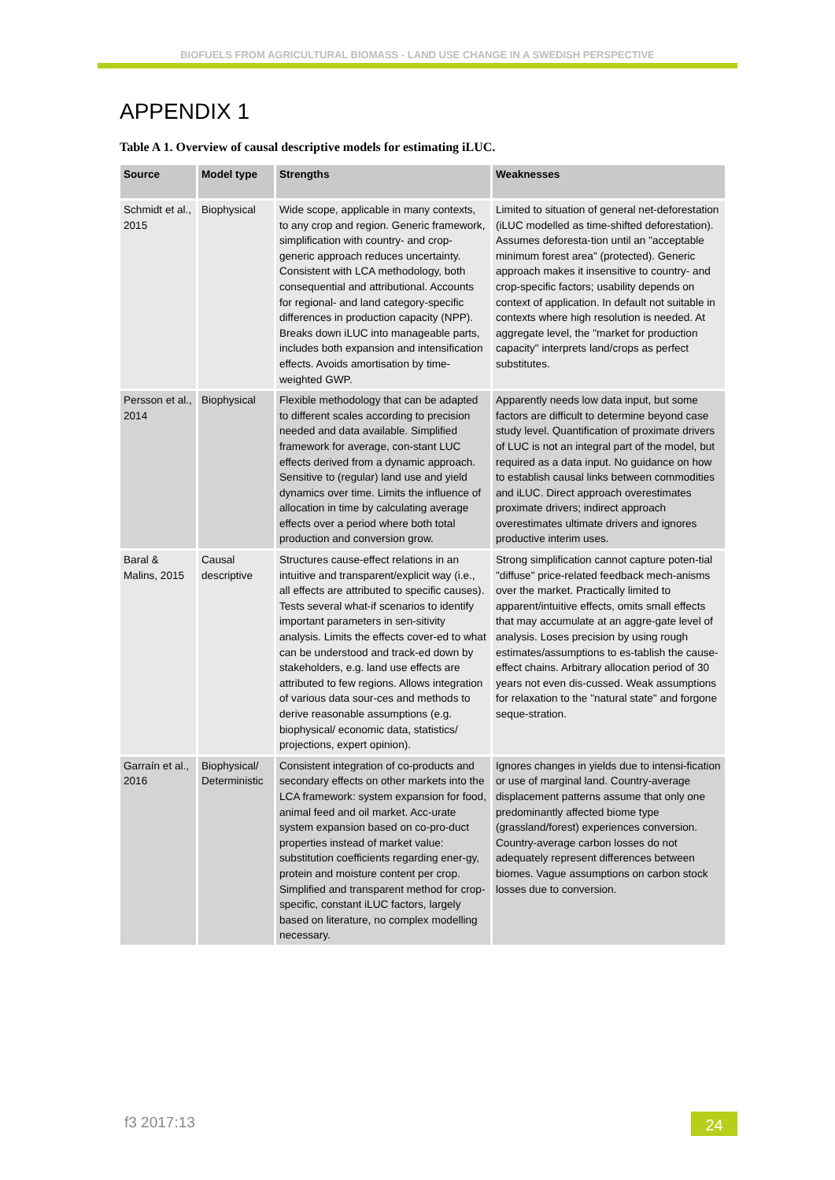BIOFUELS FROM AGRICULTURAL BIOMASS - LAND USE CHANGE IN A SWEDISH PERSPECTIVE
APPENDIX 1
Table A 1. Overview of causal descriptive models for estimating iLUC.
| Source | Model type | Strengths | Weaknesses |
| --- | --- | --- | --- |
| Schmidt et al., 2015 | Biophysical | Wide scope, applicable in many contexts, to any crop and region. Generic framework, simplification with country- and crop-generic approach reduces uncertainty. Consistent with LCA methodology, both consequential and attributional. Accounts for regional- and land category-specific differences in production capacity (NPP). Breaks down iLUC into manageable parts, includes both expansion and intensification effects. Avoids amortisation by time-weighted GWP. | Limited to situation of general net-deforestation (iLUC modelled as time-shifted deforestation). Assumes deforesta-tion until an "acceptable minimum forest area" (protected). Generic approach makes it insensitive to country- and crop-specific factors; usability depends on context of application. In default not suitable in contexts where high resolution is needed. At aggregate level, the "market for production capacity" interprets land/crops as perfect substitutes. |
| Persson et al., 2014 | Biophysical | Flexible methodology that can be adapted to different scales according to precision needed and data available. Simplified framework for average, con-stant LUC effects derived from a dynamic approach. Sensitive to (regular) land use and yield dynamics over time. Limits the influence of allocation in time by calculating average effects over a period where both total production and conversion grow. | Apparently needs low data input, but some factors are difficult to determine beyond case study level. Quantification of proximate drivers of LUC is not an integral part of the model, but required as a data input. No guidance on how to establish causal links between commodities and iLUC. Direct approach overestimates proximate drivers; indirect approach overestimates ultimate drivers and ignores productive interim uses. |
| Baral & Malins, 2015 | Causal descriptive | Structures cause-effect relations in an intuitive and transparent/explicit way (i.e., all effects are attributed to specific causes). Tests several what-if scenarios to identify important parameters in sen-sitivity analysis. Limits the effects cover-ed to what can be understood and track-ed down by stakeholders, e.g. land use effects are attributed to few regions. Allows integration of various data sour-ces and methods to derive reasonable assumptions (e.g. biophysical/ economic data, statistics/ projections, expert opinion). | Strong simplification cannot capture poten-tial "diffuse" price-related feedback mech-anisms over the market. Practically limited to apparent/intuitive effects, omits small effects that may accumulate at an aggre-gate level of analysis. Loses precision by using rough estimates/assumptions to es-tablish the cause-effect chains. Arbitrary allocation period of 30 years not even dis-cussed. Weak assumptions for relaxation to the "natural state" and forgone seque-stration. |
| Garraín et al., 2016 | Biophysical/ Deterministic | Consistent integration of co-products and secondary effects on other markets into the LCA framework: system expansion for food, animal feed and oil market. Acc-urate system expansion based on co-pro-duct properties instead of market value: substitution coefficients regarding ener-gy, protein and moisture content per crop. Simplified and transparent method for crop-specific, constant iLUC factors, largely based on literature, no complex modelling necessary. | Ignores changes in yields due to intensi-fication or use of marginal land. Country-average displacement patterns assume that only one predominantly affected biome type (grassland/forest) experiences conversion. Country-average carbon losses do not adequately represent differences between biomes. Vague assumptions on carbon stock losses due to conversion. |
f3 2017:13 24